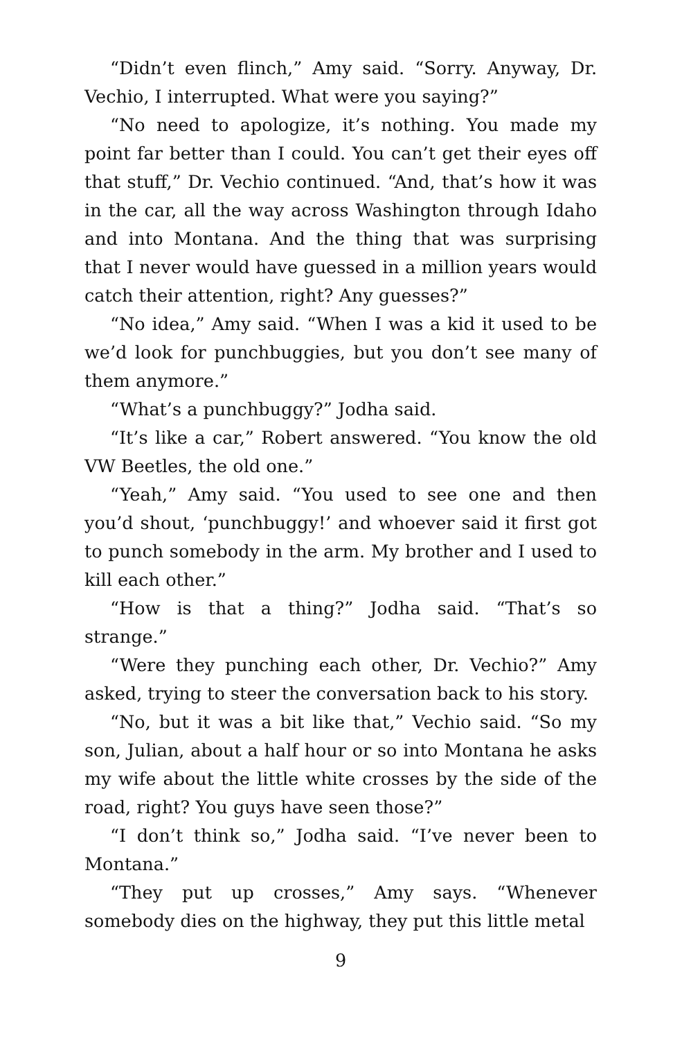“Didn’t even flinch,” Amy said. “Sorry. Anyway, Dr. Vechio, I interrupted. What were you saying?”
“No need to apologize, it’s nothing. You made my point far better than I could. You can’t get their eyes off that stuff,” Dr. Vechio continued. “And, that’s how it was in the car, all the way across Washington through Idaho and into Montana. And the thing that was surprising that I never would have guessed in a million years would catch their attention, right? Any guesses?”
“No idea,” Amy said. “When I was a kid it used to be we’d look for punchbuggies, but you don’t see many of them anymore.”
“What’s a punchbuggy?” Jodha said.
“It’s like a car,” Robert answered. “You know the old VW Beetles, the old one.”
“Yeah,” Amy said. “You used to see one and then you’d shout, ‘punchbuggy!’ and whoever said it first got to punch somebody in the arm. My brother and I used to kill each other.”
“How is that a thing?” Jodha said. “That’s so strange.”
“Were they punching each other, Dr. Vechio?” Amy asked, trying to steer the conversation back to his story.
“No, but it was a bit like that,” Vechio said. “So my son, Julian, about a half hour or so into Montana he asks my wife about the little white crosses by the side of the road, right? You guys have seen those?”
“I don’t think so,” Jodha said. “I’ve never been to Montana.”
“They put up crosses,” Amy says. “Whenever somebody dies on the highway, they put this little metal
9